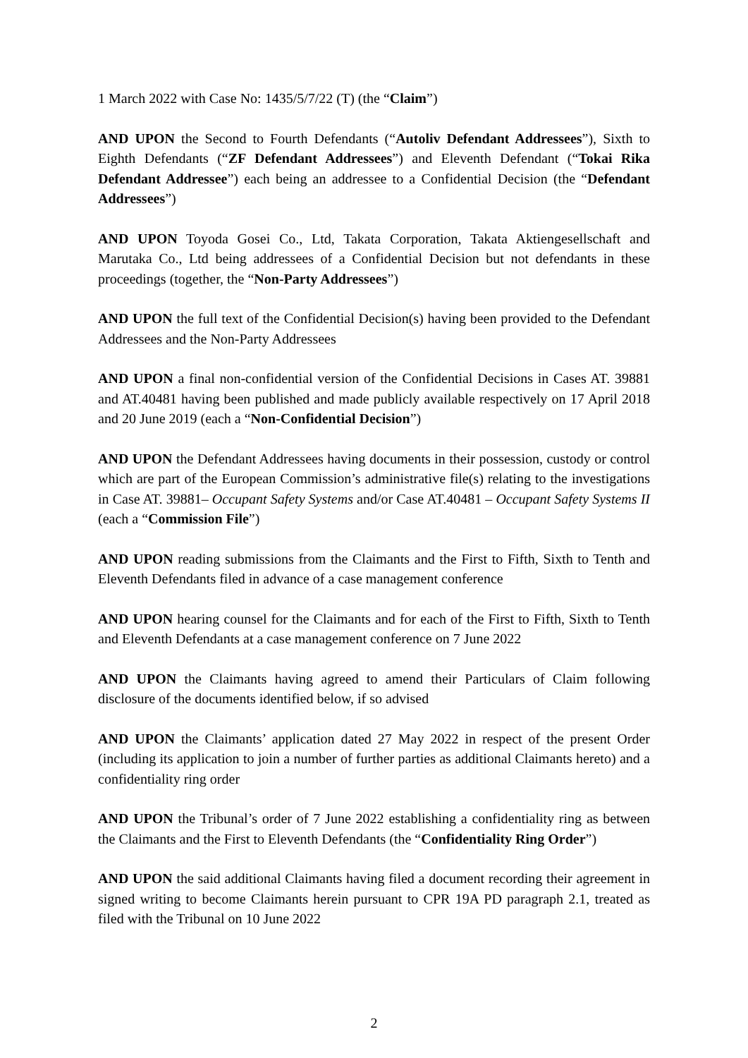1 March 2022 with Case No: 1435/5/7/22 (T) (the “Claim”)
AND UPON the Second to Fourth Defendants (“Autoliv Defendant Addressees”), Sixth to Eighth Defendants (“ZF Defendant Addressees”) and Eleventh Defendant (“Tokai Rika Defendant Addressee”) each being an addressee to a Confidential Decision (the “Defendant Addressees”)
AND UPON Toyoda Gosei Co., Ltd, Takata Corporation, Takata Aktiengesellschaft and Marutaka Co., Ltd being addressees of a Confidential Decision but not defendants in these proceedings (together, the “Non-Party Addressees”)
AND UPON the full text of the Confidential Decision(s) having been provided to the Defendant Addressees and the Non-Party Addressees
AND UPON a final non-confidential version of the Confidential Decisions in Cases AT. 39881 and AT.40481 having been published and made publicly available respectively on 17 April 2018 and 20 June 2019 (each a “Non-Confidential Decision”)
AND UPON the Defendant Addressees having documents in their possession, custody or control which are part of the European Commission’s administrative file(s) relating to the investigations in Case AT. 39881– Occupant Safety Systems and/or Case AT.40481 – Occupant Safety Systems II (each a “Commission File”)
AND UPON reading submissions from the Claimants and the First to Fifth, Sixth to Tenth and Eleventh Defendants filed in advance of a case management conference
AND UPON hearing counsel for the Claimants and for each of the First to Fifth, Sixth to Tenth and Eleventh Defendants at a case management conference on 7 June 2022
AND UPON the Claimants having agreed to amend their Particulars of Claim following disclosure of the documents identified below, if so advised
AND UPON the Claimants’ application dated 27 May 2022 in respect of the present Order (including its application to join a number of further parties as additional Claimants hereto) and a confidentiality ring order
AND UPON the Tribunal’s order of 7 June 2022 establishing a confidentiality ring as between the Claimants and the First to Eleventh Defendants (the “Confidentiality Ring Order”)
AND UPON the said additional Claimants having filed a document recording their agreement in signed writing to become Claimants herein pursuant to CPR 19A PD paragraph 2.1, treated as filed with the Tribunal on 10 June 2022
2